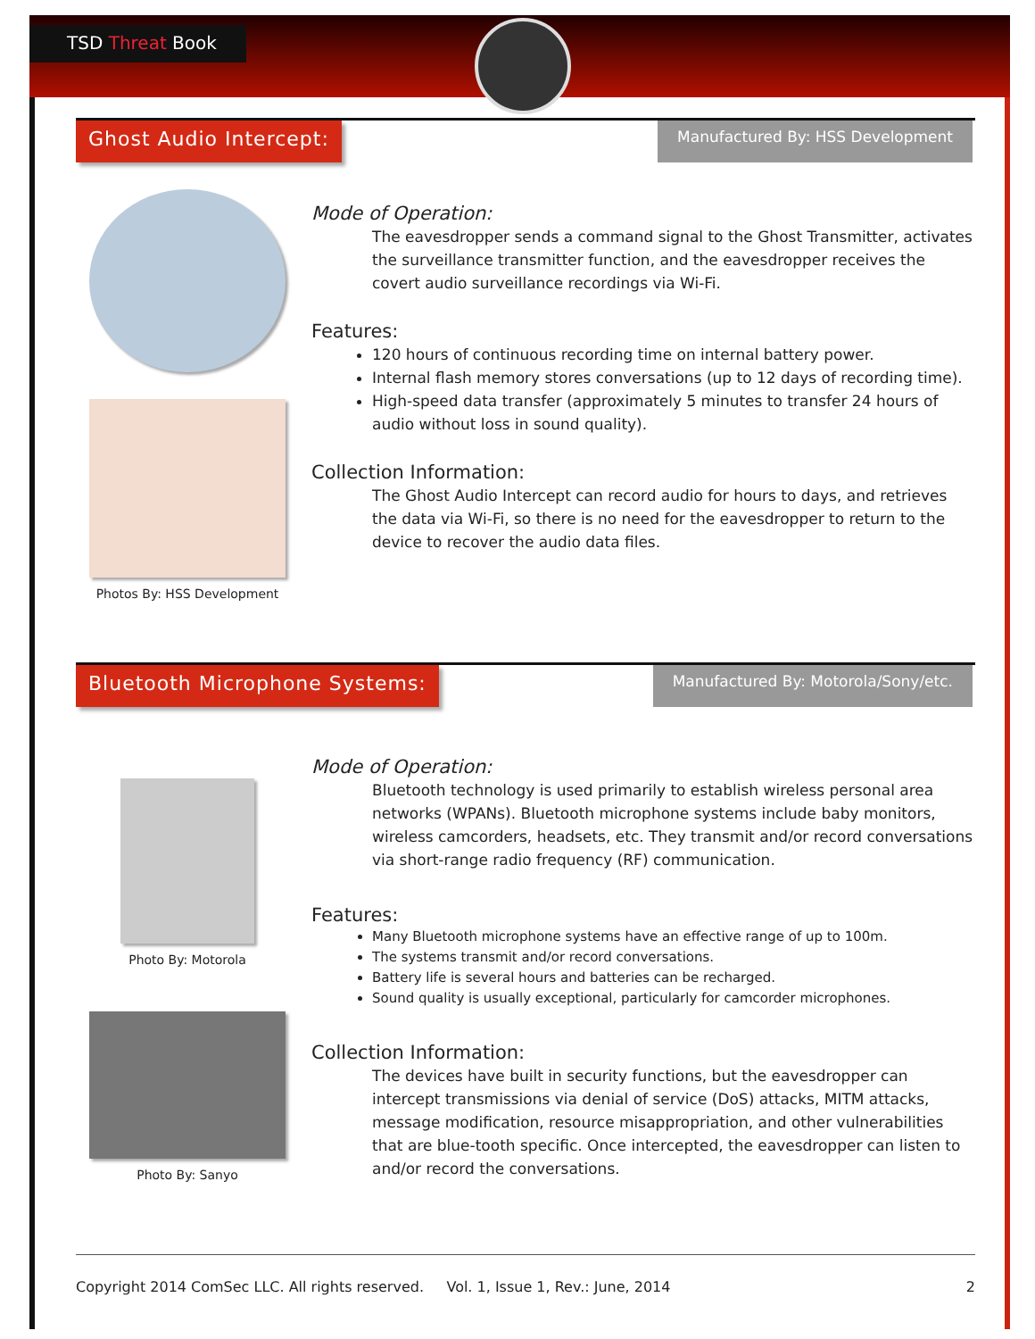TSD Threat Book
Ghost Audio Intercept:
Manufactured By: HSS Development
Photos By: HSS Development
Mode of Operation:
The eavesdropper sends a command signal to the Ghost Transmitter, activates the surveillance transmitter function, and the eavesdropper receives the covert audio surveillance recordings via Wi-Fi.
Features:
120 hours of continuous recording time on internal battery power.
Internal flash memory stores conversations (up to 12 days of recording time).
High-speed data transfer (approximately 5 minutes to transfer 24 hours of audio without loss in sound quality).
Collection Information:
The Ghost Audio Intercept can record audio for hours to days, and retrieves the data via Wi-Fi, so there is no need for the eavesdropper to return to the device to recover the audio data files.
Bluetooth Microphone Systems:
Manufactured By: Motorola/Sony/etc.
Photo By: Motorola
Photo By: Sanyo
Mode of Operation:
Bluetooth technology is used primarily to establish wireless personal area networks (WPANs). Bluetooth microphone systems include baby monitors, wireless camcorders, headsets, etc. They transmit and/or record conversations via short-range radio frequency (RF) communication.
Features:
Many Bluetooth microphone systems have an effective range of up to 100m.
The systems transmit and/or record conversations.
Battery life is several hours and batteries can be recharged.
Sound quality is usually exceptional, particularly for camcorder microphones.
Collection Information:
The devices have built in security functions, but the eavesdropper can intercept transmissions via denial of service (DoS) attacks, MITM attacks, message modification, resource misappropriation, and other vulnerabilities that are blue-tooth specific. Once intercepted, the eavesdropper can listen to and/or record the conversations.
Copyright 2014 ComSec LLC. All rights reserved. Vol. 1, Issue 1, Rev.: June, 2014 2